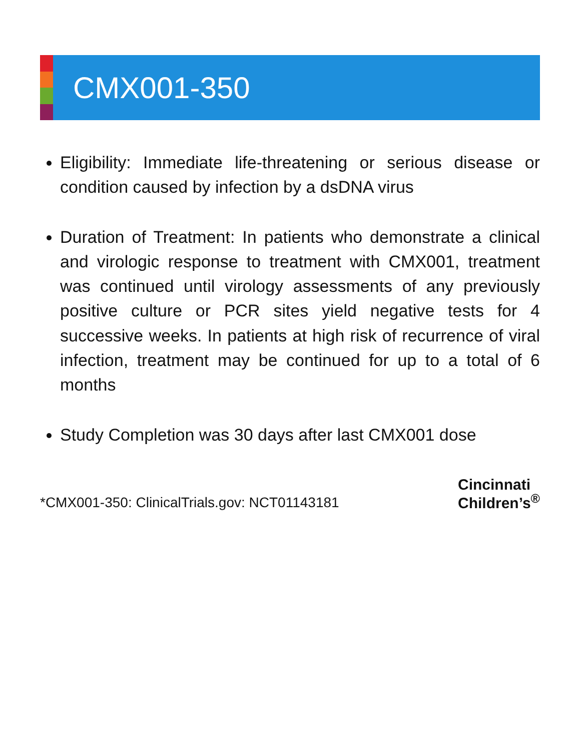CMX001-350
Eligibility: Immediate life-threatening or serious disease or condition caused by infection by a dsDNA virus
Duration of Treatment: In patients who demonstrate a clinical and virologic response to treatment with CMX001, treatment was continued until virology assessments of any previously positive culture or PCR sites yield negative tests for 4 successive weeks. In patients at high risk of recurrence of viral infection, treatment may be continued for up to a total of 6 months
Study Completion was 30 days after last CMX001 dose
*CMX001-350: ClinicalTrials.gov: NCT01143181
Cincinnati
Children’s<sup>®</sup>